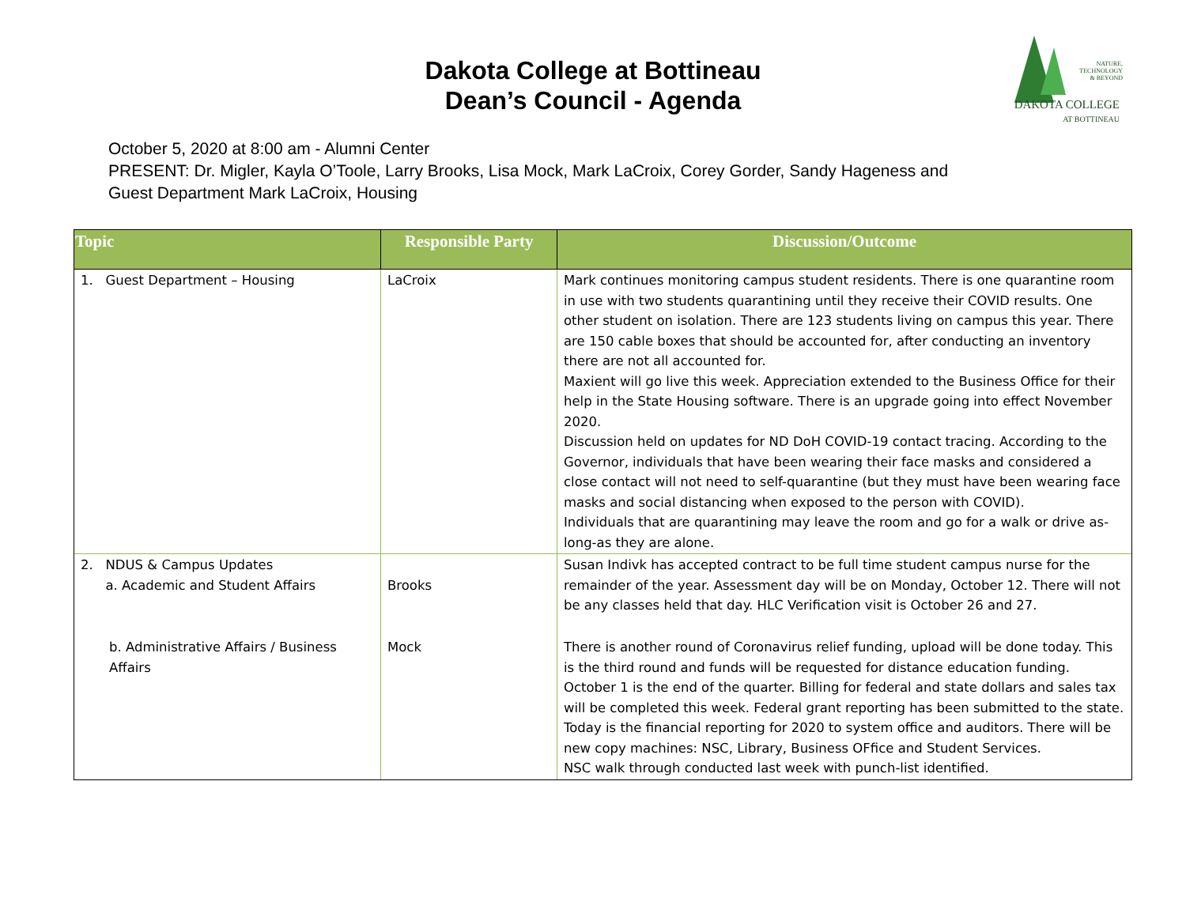Dakota College at Bottineau
Dean’s Council - Agenda
NATURE,
TECHNOLOGY
& BEYOND
DAKOTA COLLEGE
AT BOTTINEAU
October 5, 2020 at 8:00 am - Alumni Center
PRESENT: Dr. Migler, Kayla O’Toole, Larry Brooks, Lisa Mock, Mark LaCroix, Corey Gorder, Sandy Hageness and
Guest Department Mark LaCroix, Housing
| Topic | Responsible Party | Discussion/Outcome |
| --- | --- | --- |
| 1. Guest Department – Housing | LaCroix | Mark continues monitoring campus student residents. There is one quarantine room in use with two students quarantining until they receive their COVID results. One other student on isolation. There are 123 students living on campus this year. There are 150 cable boxes that should be accounted for, after conducting an inventory there are not all accounted for. Maxient will go live this week. Appreciation extended to the Business Office for their help in the State Housing software. There is an upgrade going into effect November 2020. Discussion held on updates for ND DoH COVID-19 contact tracing. According to the Governor, individuals that have been wearing their face masks and considered a close contact will not need to self-quarantine (but they must have been wearing face masks and social distancing when exposed to the person with COVID). Individuals that are quarantining may leave the room and go for a walk or drive as-long-as they are alone. |
| 2. NDUS & Campus Updates a. Academic and Student Affairs | Brooks | Susan Indivk has accepted contract to be full time student campus nurse for the remainder of the year. Assessment day will be on Monday, October 12. There will not be any classes held that day. HLC Verification visit is October 26 and 27. |
| b. Administrative Affairs / Business Affairs | Mock | There is another round of Coronavirus relief funding, upload will be done today. This is the third round and funds will be requested for distance education funding. October 1 is the end of the quarter. Billing for federal and state dollars and sales tax will be completed this week. Federal grant reporting has been submitted to the state. Today is the financial reporting for 2020 to system office and auditors. There will be new copy machines: NSC, Library, Business OFfice and Student Services. NSC walk through conducted last week with punch-list identified. |